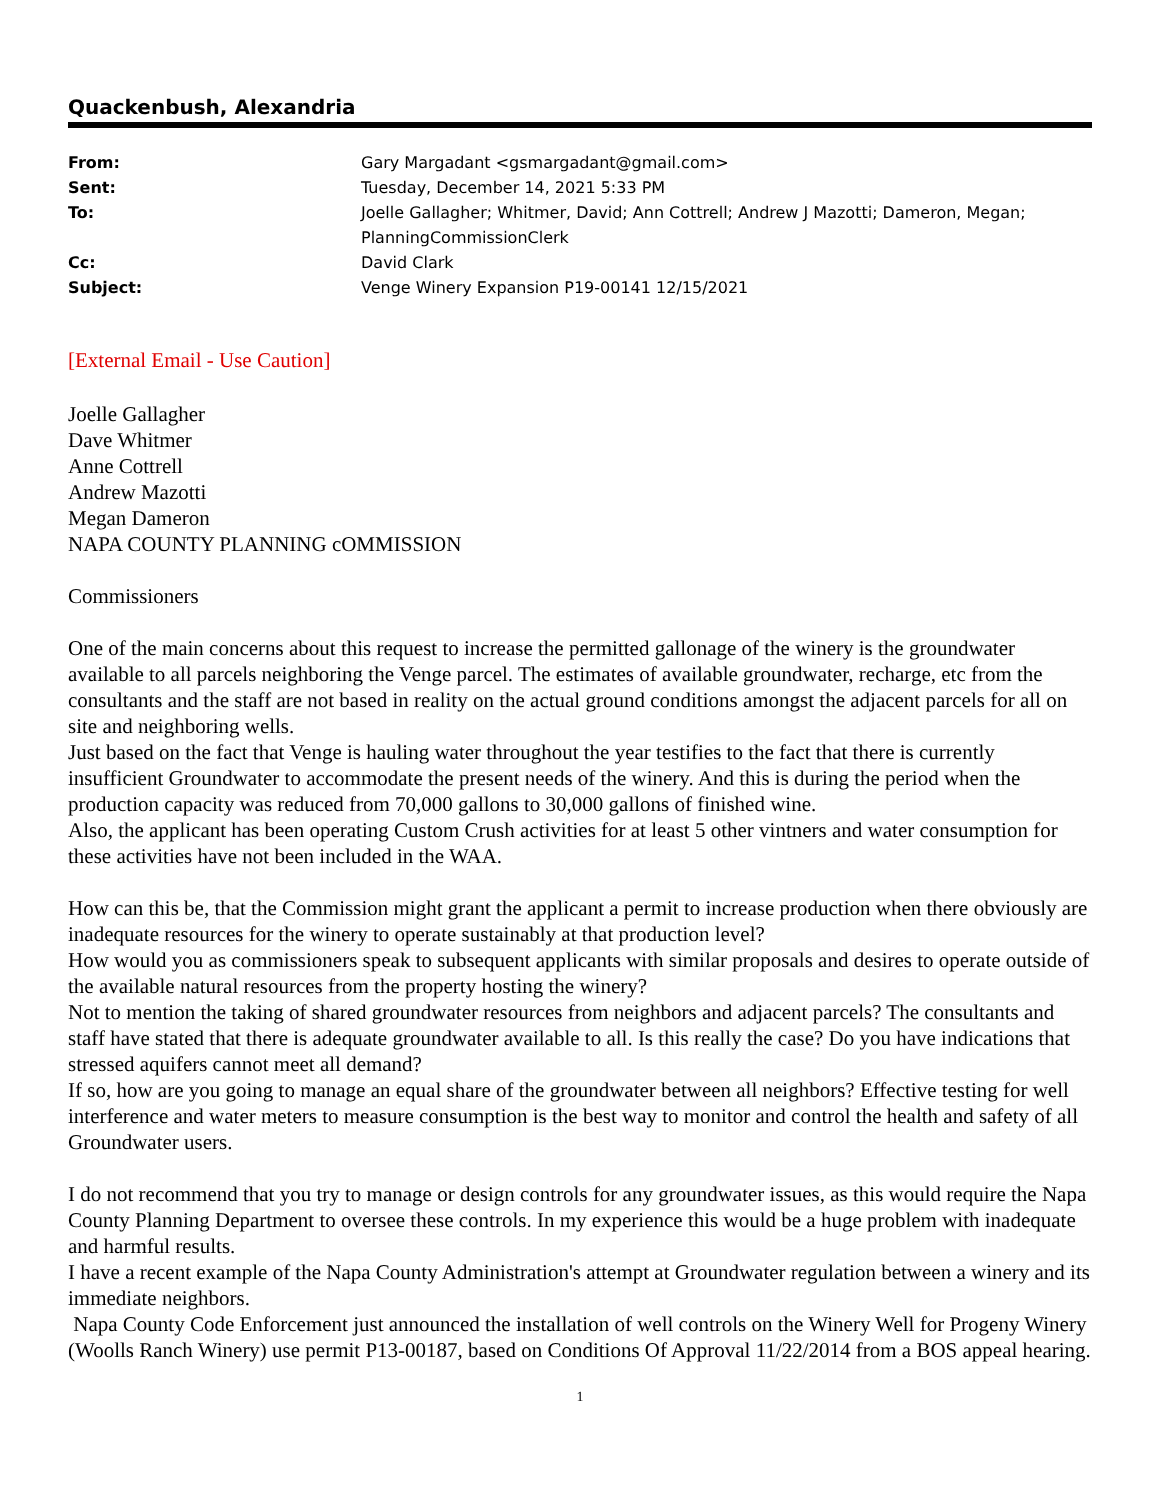Quackenbush, Alexandria
| From: | Gary Margadant <gsmargadant@gmail.com> |
| Sent: | Tuesday, December 14, 2021 5:33 PM |
| To: | Joelle Gallagher; Whitmer, David; Ann Cottrell; Andrew J Mazotti; Dameron, Megan; PlanningCommissionClerk |
| Cc: | David Clark |
| Subject: | Venge Winery Expansion P19-00141 12/15/2021 |
[External Email - Use Caution]
Joelle Gallagher
Dave Whitmer
Anne Cottrell
Andrew Mazotti
Megan Dameron
NAPA COUNTY PLANNING cOMMISSION
Commissioners
One of the main concerns about this request to increase the permitted gallonage of the winery is the groundwater available to all parcels neighboring the Venge parcel. The estimates of available groundwater, recharge, etc from the consultants and the staff are not based in reality on the actual ground conditions amongst the adjacent parcels for all on site and neighboring wells.
Just based on the fact that Venge is hauling water throughout the year testifies to the fact that there is currently insufficient Groundwater to accommodate the present needs of the winery. And this is during the period when the production capacity was reduced from 70,000 gallons to 30,000 gallons of finished wine.
Also, the applicant has been operating Custom Crush activities for at least 5 other vintners and water consumption for these activities have not been included in the WAA.
How can this be, that the Commission might grant the applicant a permit to increase production when there obviously are inadequate resources for the winery to operate sustainably at that production level?
How would you as commissioners speak to subsequent applicants with similar proposals and desires to operate outside of the available natural resources from the property hosting the winery?
Not to mention the taking of shared groundwater resources from neighbors and adjacent parcels? The consultants and staff have stated that there is adequate groundwater available to all. Is this really the case? Do you have indications that stressed aquifers cannot meet all demand?
If so, how are you going to manage an equal share of the groundwater between all neighbors? Effective testing for well interference and water meters to measure consumption is the best way to monitor and control the health and safety of all Groundwater users.
I do not recommend that you try to manage or design controls for any groundwater issues, as this would require the Napa County Planning Department to oversee these controls. In my experience this would be a huge problem with inadequate and harmful results.
I have a recent example of the Napa County Administration's attempt at Groundwater regulation between a winery and its immediate neighbors.
Napa County Code Enforcement just announced the installation of well controls on the Winery Well for Progeny Winery (Woolls Ranch Winery) use permit P13-00187, based on Conditions Of Approval 11/22/2014 from a BOS appeal hearing.
1